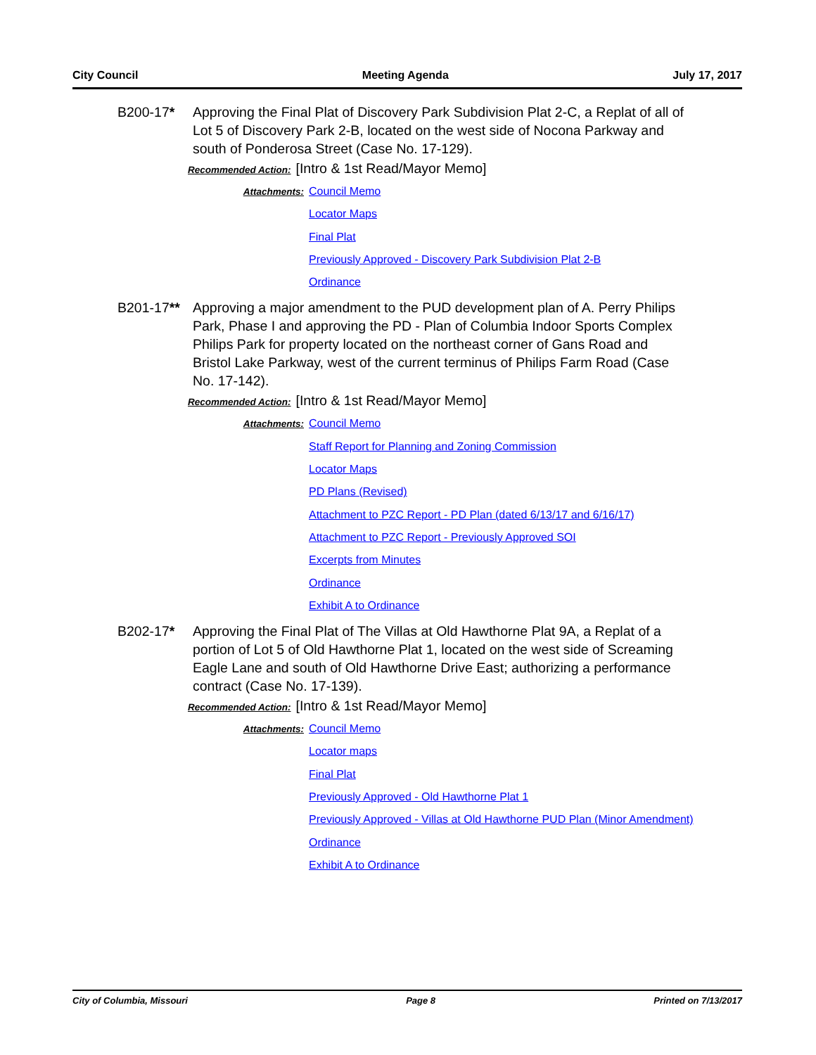City Council Meeting Agenda July 17, 2017
B200-17* Approving the Final Plat of Discovery Park Subdivision Plat 2-C, a Replat of all of Lot 5 of Discovery Park 2-B, located on the west side of Nocona Parkway and south of Ponderosa Street (Case No. 17-129).
Recommended Action: [Intro & 1st Read/Mayor Memo]
Attachments:
Council Memo
Locator Maps
Final Plat
Previously Approved - Discovery Park Subdivision Plat 2-B
Ordinance
B201-17** Approving a major amendment to the PUD development plan of A. Perry Philips Park, Phase I and approving the PD - Plan of Columbia Indoor Sports Complex Philips Park for property located on the northeast corner of Gans Road and Bristol Lake Parkway, west of the current terminus of Philips Farm Road (Case No. 17-142).
Recommended Action: [Intro & 1st Read/Mayor Memo]
Attachments:
Council Memo
Staff Report for Planning and Zoning Commission
Locator Maps
PD Plans (Revised)
Attachment to PZC Report - PD Plan (dated 6/13/17 and 6/16/17)
Attachment to PZC Report - Previously Approved SOI
Excerpts from Minutes
Ordinance
Exhibit A to Ordinance
B202-17* Approving the Final Plat of The Villas at Old Hawthorne Plat 9A, a Replat of a portion of Lot 5 of Old Hawthorne Plat 1, located on the west side of Screaming Eagle Lane and south of Old Hawthorne Drive East; authorizing a performance contract (Case No. 17-139).
Recommended Action: [Intro & 1st Read/Mayor Memo]
Attachments:
Council Memo
Locator maps
Final Plat
Previously Approved - Old Hawthorne Plat 1
Previously Approved - Villas at Old Hawthorne PUD Plan (Minor Amendment)
Ordinance
Exhibit A to Ordinance
City of Columbia, Missouri Page 8 Printed on 7/13/2017